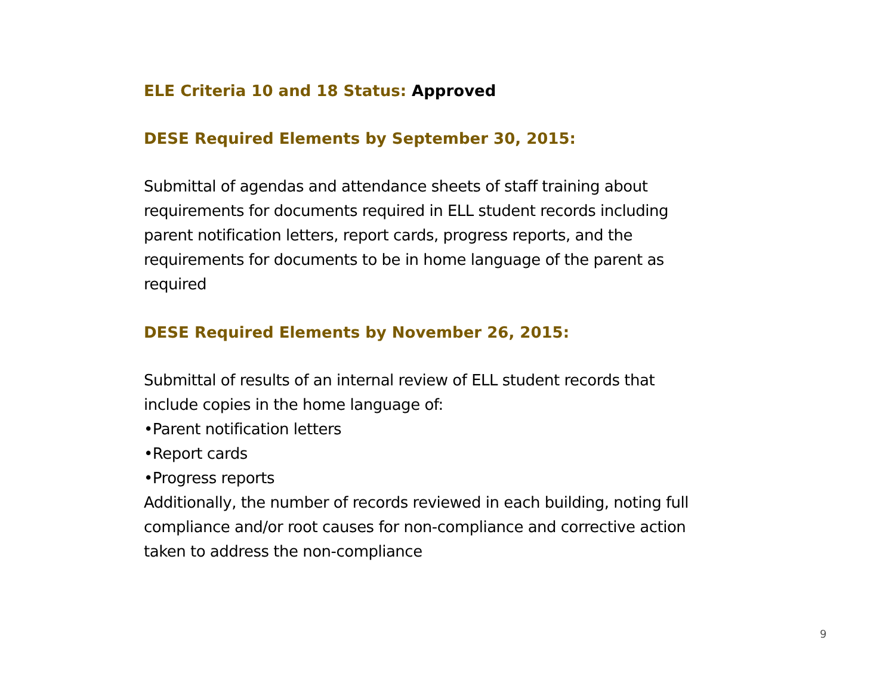ELE Criteria 10 and 18 Status: Approved
DESE Required Elements by September 30, 2015:
Submittal of agendas and attendance sheets of staff training about requirements for documents required in ELL student records including parent notification letters, report cards, progress reports, and the requirements for documents to be in home language of the parent as required
DESE Required Elements by November 26, 2015:
Submittal of results of an internal review of ELL student records that include copies in the home language of:
•Parent notification letters
•Report cards
•Progress reports
Additionally, the number of records reviewed in each building, noting full compliance and/or root causes for non-compliance and corrective action taken to address the non-compliance
9